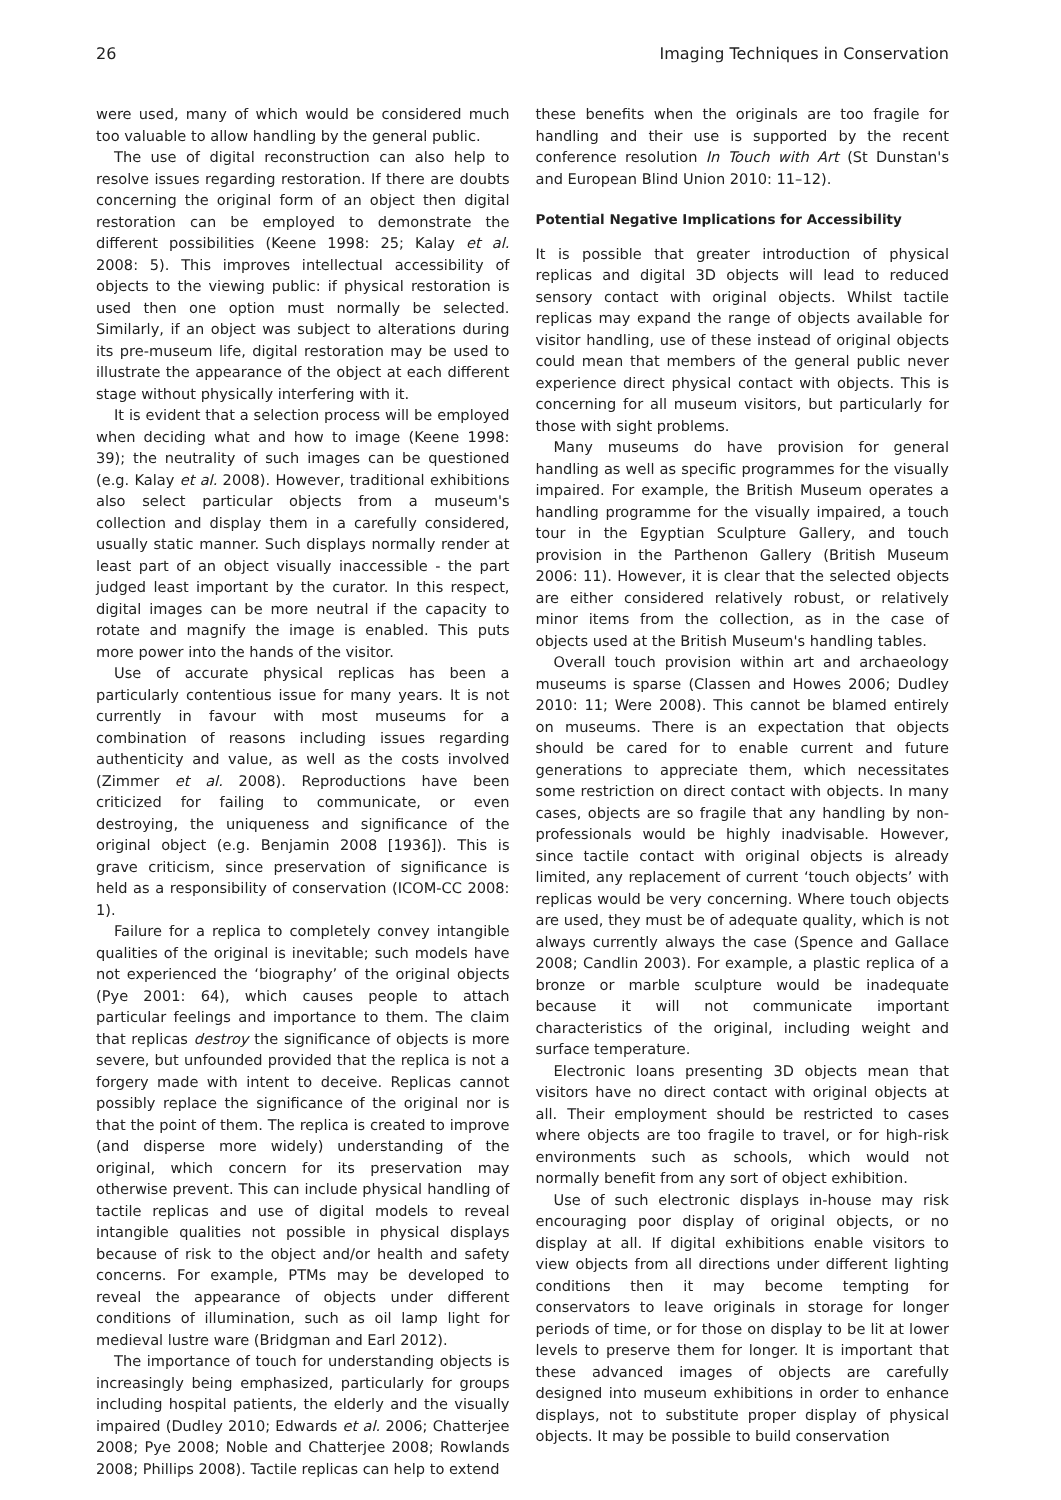26 Imaging Techniques in Conservation
were used, many of which would be considered much too valuable to allow handling by the general public.
The use of digital reconstruction can also help to resolve issues regarding restoration. If there are doubts concerning the original form of an object then digital restoration can be employed to demonstrate the different possibilities (Keene 1998: 25; Kalay et al. 2008: 5). This improves intellectual accessibility of objects to the viewing public: if physical restoration is used then one option must normally be selected. Similarly, if an object was subject to alterations during its pre-museum life, digital restoration may be used to illustrate the appearance of the object at each different stage without physically interfering with it.
It is evident that a selection process will be employed when deciding what and how to image (Keene 1998: 39); the neutrality of such images can be questioned (e.g. Kalay et al. 2008). However, traditional exhibitions also select particular objects from a museum's collection and display them in a carefully considered, usually static manner. Such displays normally render at least part of an object visually inaccessible - the part judged least important by the curator. In this respect, digital images can be more neutral if the capacity to rotate and magnify the image is enabled. This puts more power into the hands of the visitor.
Use of accurate physical replicas has been a particularly contentious issue for many years. It is not currently in favour with most museums for a combination of reasons including issues regarding authenticity and value, as well as the costs involved (Zimmer et al. 2008). Reproductions have been criticized for failing to communicate, or even destroying, the uniqueness and significance of the original object (e.g. Benjamin 2008 [1936]). This is grave criticism, since preservation of significance is held as a responsibility of conservation (ICOM-CC 2008: 1).
Failure for a replica to completely convey intangible qualities of the original is inevitable; such models have not experienced the ‘biography’ of the original objects (Pye 2001: 64), which causes people to attach particular feelings and importance to them. The claim that replicas destroy the significance of objects is more severe, but unfounded provided that the replica is not a forgery made with intent to deceive. Replicas cannot possibly replace the significance of the original nor is that the point of them. The replica is created to improve (and disperse more widely) understanding of the original, which concern for its preservation may otherwise prevent. This can include physical handling of tactile replicas and use of digital models to reveal intangible qualities not possible in physical displays because of risk to the object and/or health and safety concerns. For example, PTMs may be developed to reveal the appearance of objects under different conditions of illumination, such as oil lamp light for medieval lustre ware (Bridgman and Earl 2012).
The importance of touch for understanding objects is increasingly being emphasized, particularly for groups including hospital patients, the elderly and the visually impaired (Dudley 2010; Edwards et al. 2006; Chatterjee 2008; Pye 2008; Noble and Chatterjee 2008; Rowlands 2008; Phillips 2008). Tactile replicas can help to extend
these benefits when the originals are too fragile for handling and their use is supported by the recent conference resolution In Touch with Art (St Dunstan's and European Blind Union 2010: 11–12).
Potential Negative Implications for Accessibility
It is possible that greater introduction of physical replicas and digital 3D objects will lead to reduced sensory contact with original objects. Whilst tactile replicas may expand the range of objects available for visitor handling, use of these instead of original objects could mean that members of the general public never experience direct physical contact with objects. This is concerning for all museum visitors, but particularly for those with sight problems.
Many museums do have provision for general handling as well as specific programmes for the visually impaired. For example, the British Museum operates a handling programme for the visually impaired, a touch tour in the Egyptian Sculpture Gallery, and touch provision in the Parthenon Gallery (British Museum 2006: 11). However, it is clear that the selected objects are either considered relatively robust, or relatively minor items from the collection, as in the case of objects used at the British Museum's handling tables.
Overall touch provision within art and archaeology museums is sparse (Classen and Howes 2006; Dudley 2010: 11; Were 2008). This cannot be blamed entirely on museums. There is an expectation that objects should be cared for to enable current and future generations to appreciate them, which necessitates some restriction on direct contact with objects. In many cases, objects are so fragile that any handling by non-professionals would be highly inadvisable. However, since tactile contact with original objects is already limited, any replacement of current ‘touch objects’ with replicas would be very concerning. Where touch objects are used, they must be of adequate quality, which is not always currently always the case (Spence and Gallace 2008; Candlin 2003). For example, a plastic replica of a bronze or marble sculpture would be inadequate because it will not communicate important characteristics of the original, including weight and surface temperature.
Electronic loans presenting 3D objects mean that visitors have no direct contact with original objects at all. Their employment should be restricted to cases where objects are too fragile to travel, or for high-risk environments such as schools, which would not normally benefit from any sort of object exhibition.
Use of such electronic displays in-house may risk encouraging poor display of original objects, or no display at all. If digital exhibitions enable visitors to view objects from all directions under different lighting conditions then it may become tempting for conservators to leave originals in storage for longer periods of time, or for those on display to be lit at lower levels to preserve them for longer. It is important that these advanced images of objects are carefully designed into museum exhibitions in order to enhance displays, not to substitute proper display of physical objects. It may be possible to build conservation